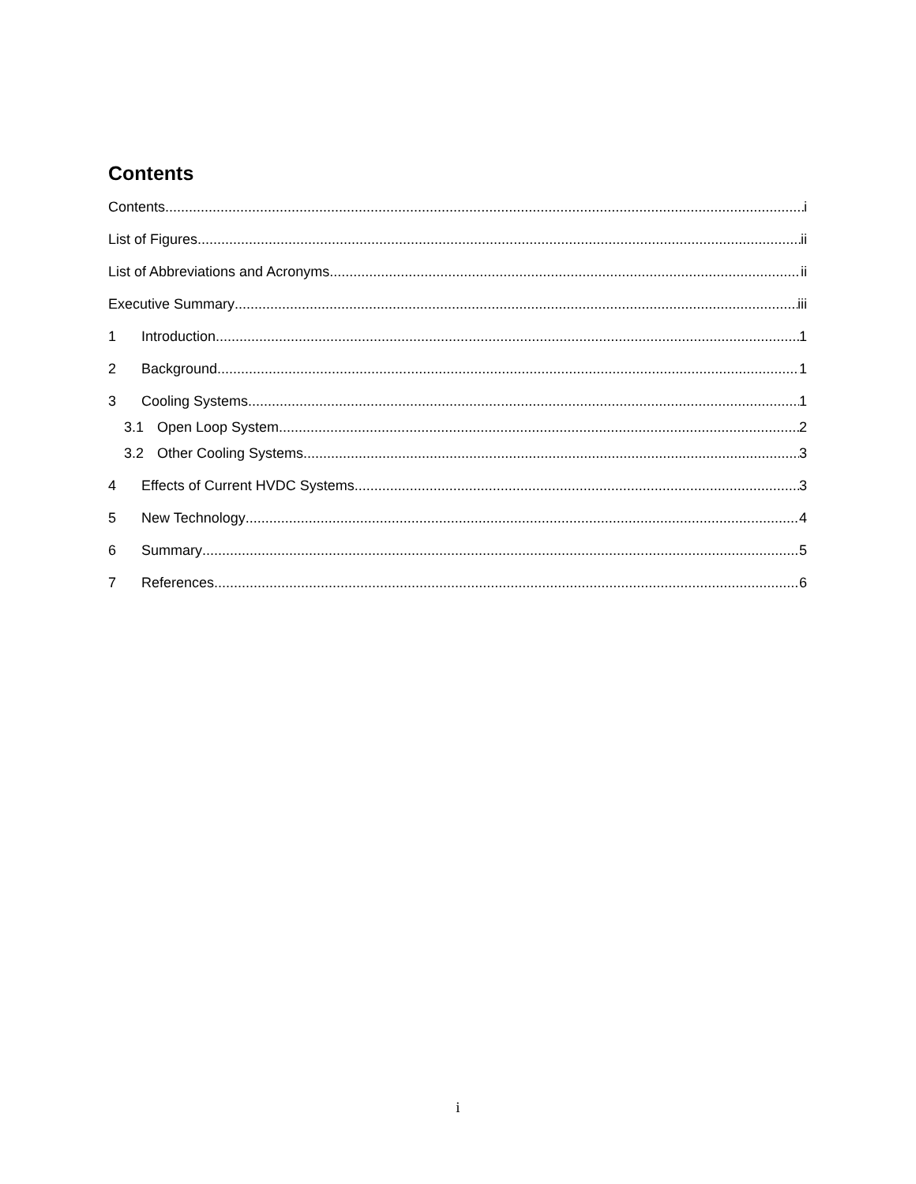Contents
Contents i
List of Figures ii
List of Abbreviations and Acronyms ii
Executive Summary iii
1 Introduction 1
2 Background 1
3 Cooling Systems 1
3.1 Open Loop System 2
3.2 Other Cooling Systems 3
4 Effects of Current HVDC Systems 3
5 New Technology 4
6 Summary 5
7 References 6
i